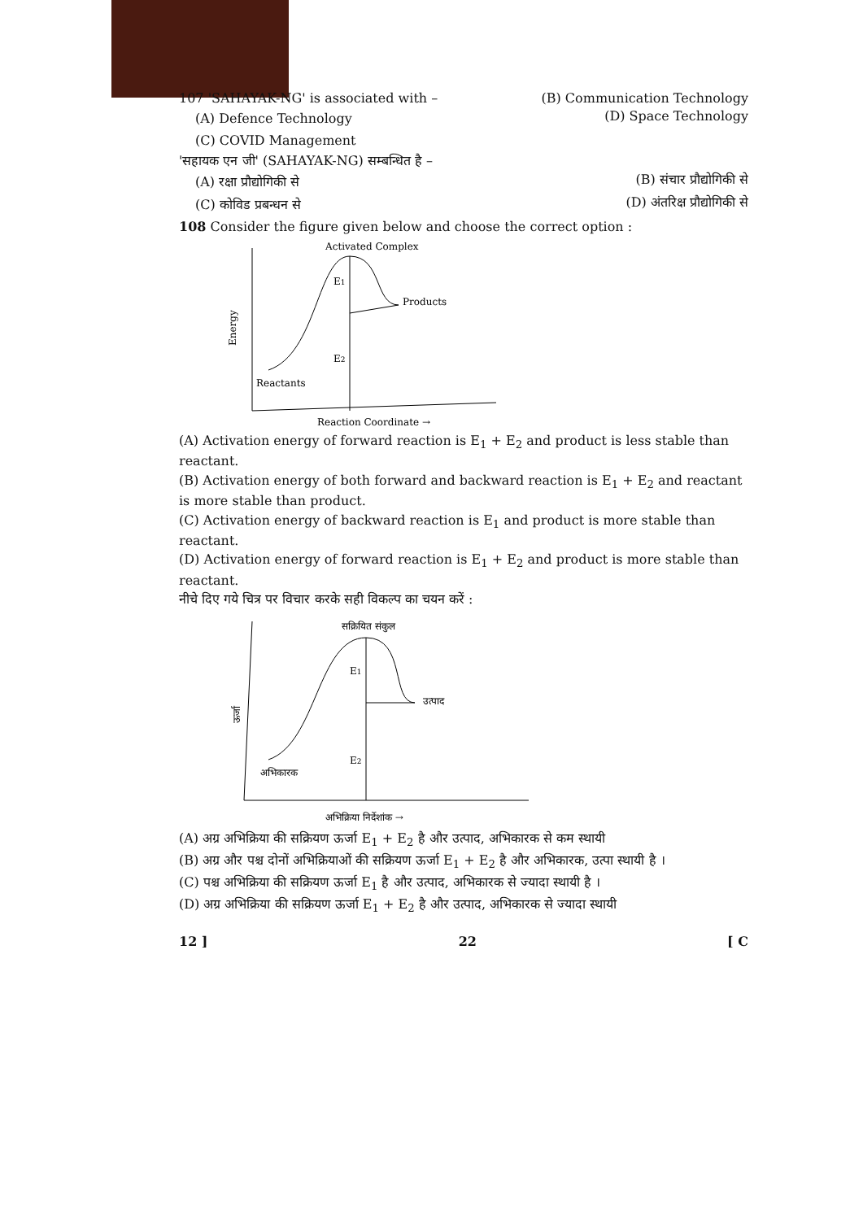107 'SAHAYAK-NG' is associated with – (B) Communication Technology
(A) Defence Technology (D) Space Technology
(C) COVID Management
'सहायक एन जी' (SAHAYAK-NG) सम्बन्धित है –
(A) रक्षा प्रौद्योगिकी से (B) संचार प्रौद्योगिकी से
(C) कोविड प्रबन्धन से (D) अंतरिक्ष प्रौद्योगिकी से
108 Consider the figure given below and choose the correct option :
Activated Complex
E1
Products
E2
Reactants
Energy
Reaction Coordinate →
(A) Activation energy of forward reaction is E<sub>1</sub> + E<sub>2</sub> and product is less stable than reactant.
(B) Activation energy of both forward and backward reaction is E<sub>1</sub> + E<sub>2</sub> and reactant is more stable than product.
(C) Activation energy of backward reaction is E<sub>1</sub> and product is more stable than reactant.
(D) Activation energy of forward reaction is E<sub>1</sub> + E<sub>2</sub> and product is more stable than reactant.
नीचे दिए गये चित्र पर विचार करके सही विकल्प का चयन करें :
सक्रियित संकुल
E1
उत्पाद
E2
अभिकारक
ऊर्जा
अभिक्रिया निर्देशांक →
(A) अग्र अभिक्रिया की सक्रियण ऊर्जा E<sub>1</sub> + E<sub>2</sub> है और उत्पाद, अभिकारक से कम स्थायी
(B) अग्र और पश्च दोनों अभिक्रियाओं की सक्रियण ऊर्जा E<sub>1</sub> + E<sub>2</sub> है और अभिकारक, उत्पा स्थायी है ।
(C) पश्च अभिक्रिया की सक्रियण ऊर्जा E<sub>1</sub> है और उत्पाद, अभिकारक से ज्यादा स्थायी है ।
(D) अग्र अभिक्रिया की सक्रियण ऊर्जा E<sub>1</sub> + E<sub>2</sub> है और उत्पाद, अभिकारक से ज्यादा स्थायी
12 ] 22 [ C